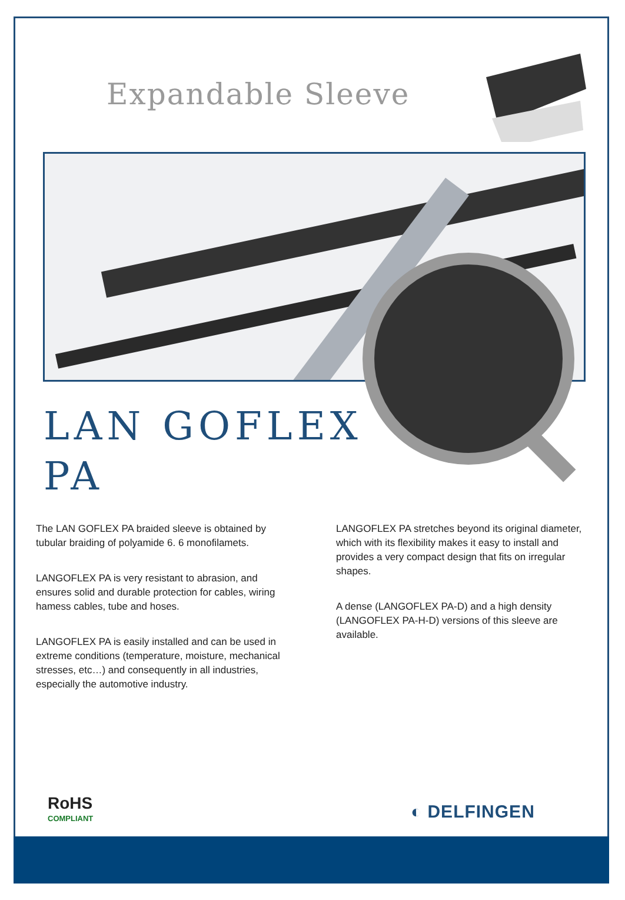Expandable Sleeve
LAN GOFLEX
PA
The LAN GOFLEX PA braided sleeve is obtained by tubular braiding of polyamide 6. 6 monofilamets.
LANGOFLEX PA is very resistant to abrasion, and ensures solid and durable protection for cables, wiring hamess cables, tube and hoses.
LANGOFLEX PA is easily installed and can be used in extreme conditions (temperature, moisture, mechanical stresses, etc…) and consequently in all industries, especially the automotive industry.
LANGOFLEX PA stretches beyond its original diameter, which with its flexibility makes it easy to install and provides a very compact design that fits on irregular shapes.
A dense (LANGOFLEX PA-D) and a high density (LANGOFLEX PA-H-D) versions of this sleeve are available.
RoHS
COMPLIANT
◐ DELFINGEN